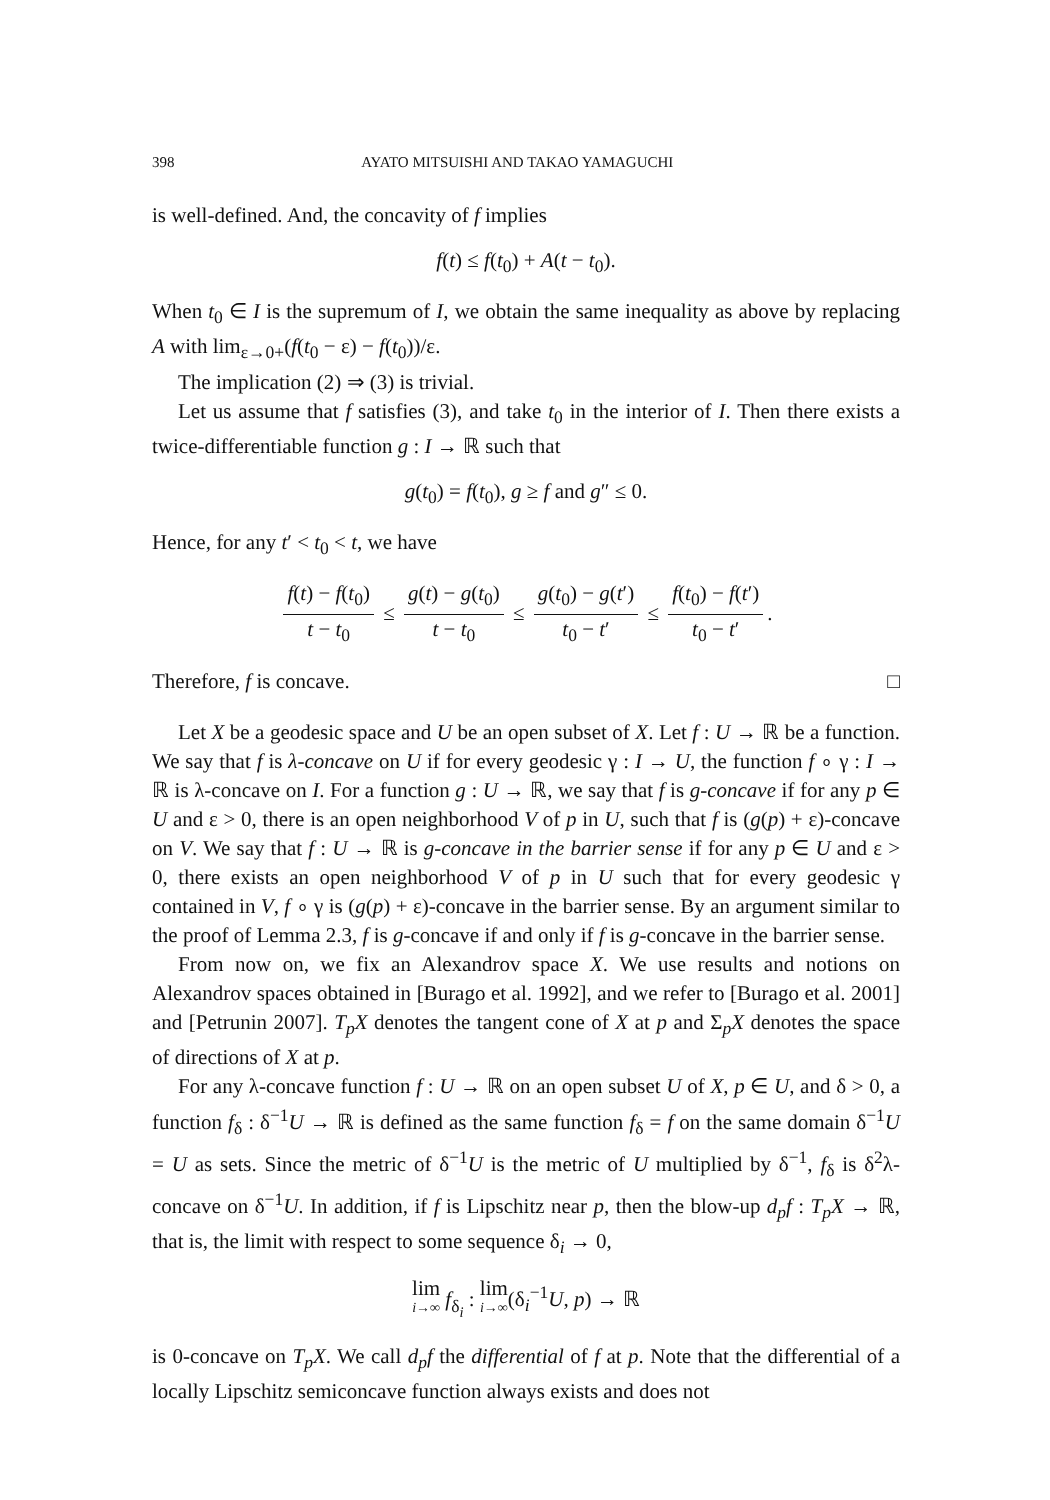398 AYATO MITSUISHI AND TAKAO YAMAGUCHI
is well-defined. And, the concavity of f implies
f(t) ≤ f(t<sub>0</sub>) + A(t − t<sub>0</sub>).
When t<sub>0</sub> ∈ I is the supremum of I, we obtain the same inequality as above by replacing A with lim<sub>ε→0+</sub>(f(t<sub>0</sub> − ε) − f(t<sub>0</sub>))/ε.
The implication (2) ⇒ (3) is trivial.
Let us assume that f satisfies (3), and take t<sub>0</sub> in the interior of I. Then there exists a twice-differentiable function g : I → ℝ such that
g(t<sub>0</sub>) = f(t<sub>0</sub>), g ≥ f and g″ ≤ 0.
Hence, for any t′ < t<sub>0</sub> < t, we have
f(t) − f(t<sub>0</sub>) t − t<sub>0</sub> ≤ g(t) − g(t<sub>0</sub>) t − t<sub>0</sub> ≤ g(t<sub>0</sub>) − g(t′) t<sub>0</sub> − t′ ≤ f(t<sub>0</sub>) − f(t′) t<sub>0</sub> − t′.
Therefore, f is concave. □
Let X be a geodesic space and U be an open subset of X. Let f : U → ℝ be a function. We say that f is λ-concave on U if for every geodesic γ : I → U, the function f ∘ γ : I → ℝ is λ-concave on I. For a function g : U → ℝ, we say that f is g-concave if for any p ∈ U and ε > 0, there is an open neighborhood V of p in U, such that f is (g(p) + ε)-concave on V. We say that f : U → ℝ is g-concave in the barrier sense if for any p ∈ U and ε > 0, there exists an open neighborhood V of p in U such that for every geodesic γ contained in V, f ∘ γ is (g(p) + ε)-concave in the barrier sense. By an argument similar to the proof of Lemma 2.3, f is g-concave if and only if f is g-concave in the barrier sense.
From now on, we fix an Alexandrov space X. We use results and notions on Alexandrov spaces obtained in [Burago et al. 1992], and we refer to [Burago et al. 2001] and [Petrunin 2007]. T<sub>p</sub>X denotes the tangent cone of X at p and Σ<sub>p</sub>X denotes the space of directions of X at p.
For any λ-concave function f : U → ℝ on an open subset U of X, p ∈ U, and δ > 0, a function f<sub>δ</sub> : δ<sup>−1</sup>U → ℝ is defined as the same function f<sub>δ</sub> = f on the same domain δ<sup>−1</sup>U = U as sets. Since the metric of δ<sup>−1</sup>U is the metric of U multiplied by δ<sup>−1</sup>, f<sub>δ</sub> is δ<sup>2</sup>λ-concave on δ<sup>−1</sup>U. In addition, if f is Lipschitz near p, then the blow-up d<sub>p</sub>f : T<sub>p</sub>X → ℝ, that is, the limit with respect to some sequence δ<sub>i</sub> → 0,
lim i→∞ f<sub>δ<sub>i</sub></sub> : lim i→∞(δ<sub>i</sub><sup>−1</sup>U, p) → ℝ
is 0-concave on T<sub>p</sub>X. We call d<sub>p</sub>f the differential of f at p. Note that the differential of a locally Lipschitz semiconcave function always exists and does not